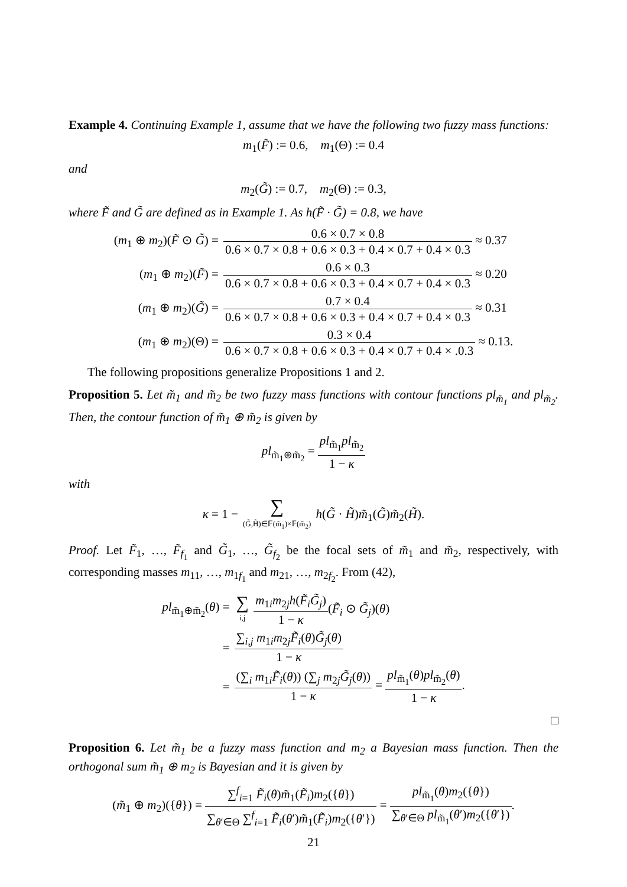Example 4. Continuing Example 1, assume that we have the following two fuzzy mass functions:
m<sub>1</sub>(F̃) := 0.6, m<sub>1</sub>(Θ) := 0.4
and
m<sub>2</sub>(G̃) := 0.7, m<sub>2</sub>(Θ) := 0.3,
where F̃ and G̃ are defined as in Example 1. As h(F̃ · G̃) = 0.8, we have
| ( m<sub>1</sub> ⊕ m<sub>2</sub>)( F̃ ⊙ G̃ ) = | 0.6 × 0.7 × 0.8 0.6 × 0.7 × 0.8 + 0.6 × 0.3 + 0.4 × 0.7 + 0.4 × 0.3 ≈ 0.37 |
| ( m<sub>1</sub> ⊕ m<sub>2</sub>)( F̃ ) = | 0.6 × 0.3 0.6 × 0.7 × 0.8 + 0.6 × 0.3 + 0.4 × 0.7 + 0.4 × 0.3 ≈ 0.20 |
| ( m<sub>1</sub> ⊕ m<sub>2</sub>)( G̃ ) = | 0.7 × 0.4 0.6 × 0.7 × 0.8 + 0.6 × 0.3 + 0.4 × 0.7 + 0.4 × 0.3 ≈ 0.31 |
| ( m<sub>1</sub> ⊕ m<sub>2</sub>)(Θ) = | 0.3 × 0.4 0.6 × 0.7 × 0.8 + 0.6 × 0.3 + 0.4 × 0.7 + 0.4 × .0.3 ≈ 0.13. |
The following propositions generalize Propositions 1 and 2.
Proposition 5. Let m̃<sub>1</sub> and m̃<sub>2</sub> be two fuzzy mass functions with contour functions pl<sub>m̃<sub>1</sub></sub> and pl<sub>m̃<sub>2</sub></sub>. Then, the contour function of m̃<sub>1</sub> ⊕ m̃<sub>2</sub> is given by
pl<sub>m̃<sub>1</sub>⊕m̃<sub>2</sub></sub> =
pl<sub>m̃<sub>1</sub></sub>pl<sub>m̃<sub>2</sub></sub> 1 − κ
with
κ = 1 −
∑ (G̃,H̃)∈𝔽(m̃<sub>1</sub>)×𝔽(m̃<sub>2</sub>)
h(G̃ · H̃)m̃<sub>1</sub>(G̃)m̃<sub>2</sub>(H̃).
Proof. Let F̃<sub>1</sub>, …, F̃<sub>f<sub>1</sub></sub> and G̃<sub>1</sub>, …, G̃<sub>f<sub>2</sub></sub> be the focal sets of m̃<sub>1</sub> and m̃<sub>2</sub>, respectively, with corresponding masses m<sub>11</sub>, …, m<sub>1f<sub>1</sub></sub> and m<sub>21</sub>, …, m<sub>2f<sub>2</sub></sub>. From (42),
| pl<sub>m̃<sub>1</sub>⊕m̃<sub>2</sub></sub>( θ ) = | ∑ i,j m<sub>1i</sub> m<sub>2j</sub> h ( F̃<sub>i</sub>G̃<sub>j</sub> ) 1 − κ ( F̃<sub>i</sub> ⊙ G̃<sub>j</sub> )( θ ) |
| = | ∑<sub>i,j</sub> m<sub>1i</sub> m<sub>2j</sub> F̃<sub>i</sub> ( θ ) G̃<sub>j</sub> ( θ ) 1 − κ |
| = | (∑<sub>i</sub> m<sub>1i</sub> F̃<sub>i</sub> ( θ )) (∑<sub>j</sub> m<sub>2j</sub> G̃<sub>j</sub> ( θ )) 1 − κ = pl<sub>m̃<sub>1</sub></sub>( θ ) pl<sub>m̃<sub>2</sub></sub>( θ ) 1 − κ . |
□
Proposition 6. Let m̃<sub>1</sub> be a fuzzy mass function and m<sub>2</sub> a Bayesian mass function. Then the orthogonal sum m̃<sub>1</sub> ⊕ m<sub>2</sub> is Bayesian and it is given by
(m̃<sub>1</sub> ⊕ m<sub>2</sub>)({θ}) =
∑<sup>f</sup><sub>i=1</sub> F̃<sub>i</sub>(θ)m̃<sub>1</sub>(F̃<sub>i</sub>)m<sub>2</sub>({θ}) ∑<sub>θ′∈Θ</sub> ∑<sup>f</sup><sub>i=1</sub> F̃<sub>i</sub>(θ′)m̃<sub>1</sub>(F̃<sub>i</sub>)m<sub>2</sub>({θ′})
=
pl<sub>m̃<sub>1</sub></sub>(θ)m<sub>2</sub>({θ}) ∑<sub>θ′∈Θ</sub> pl<sub>m̃<sub>1</sub></sub>(θ′)m<sub>2</sub>({θ′})
.
21